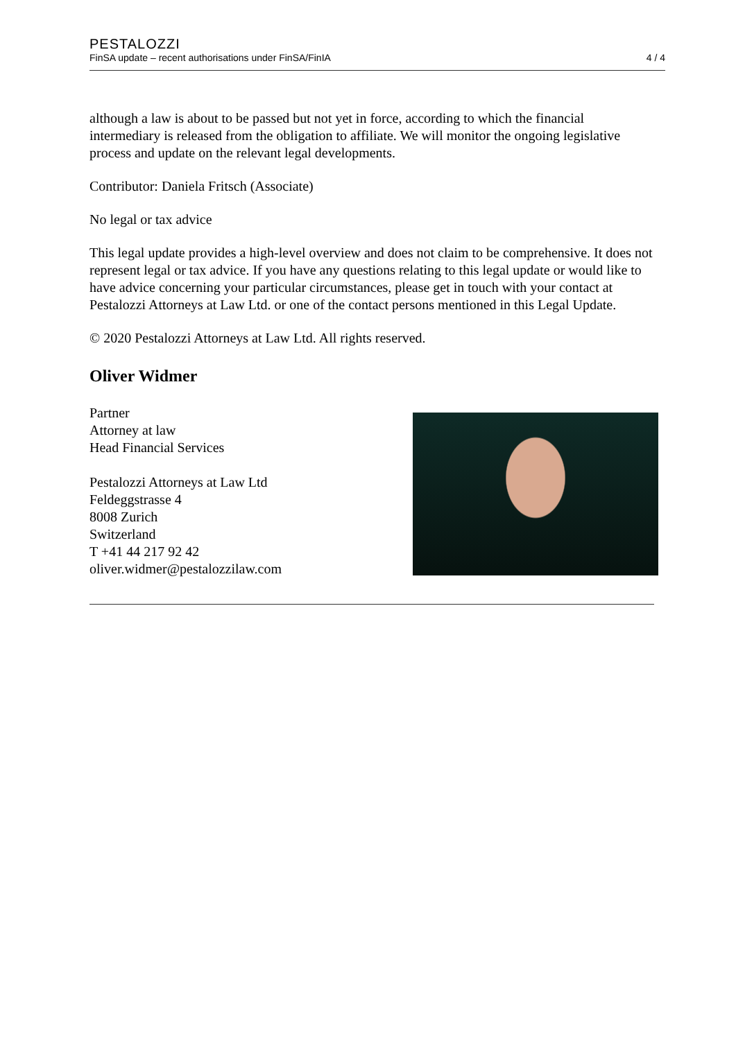PESTALOZZI
FinSA update – recent authorisations under FinSA/FinIA 4 / 4
although a law is about to be passed but not yet in force, according to which the financial intermediary is released from the obligation to affiliate. We will monitor the ongoing legislative process and update on the relevant legal developments.
Contributor: Daniela Fritsch (Associate)
No legal or tax advice
This legal update provides a high-level overview and does not claim to be comprehensive. It does not represent legal or tax advice. If you have any questions relating to this legal update or would like to have advice concerning your particular circumstances, please get in touch with your contact at Pestalozzi Attorneys at Law Ltd. or one of the contact persons mentioned in this Legal Update.
© 2020 Pestalozzi Attorneys at Law Ltd. All rights reserved.
Oliver Widmer
Partner
Attorney at law
Head Financial Services
Pestalozzi Attorneys at Law Ltd
Feldeggstrasse 4
8008 Zurich
Switzerland
T +41 44 217 92 42
oliver.widmer@pestalozzilaw.com